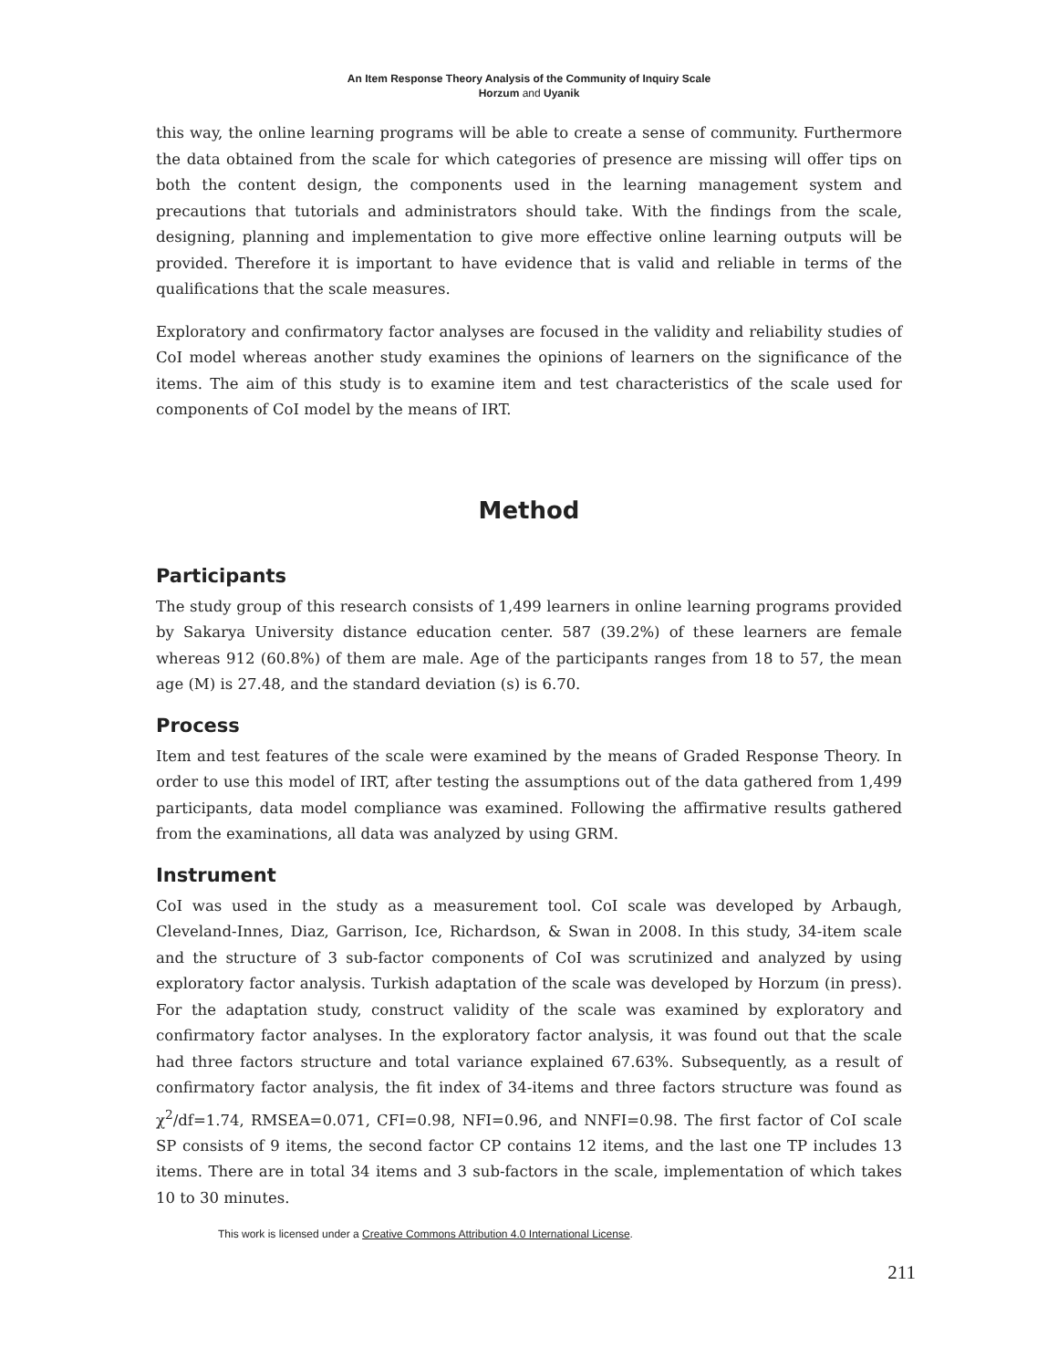An Item Response Theory Analysis of the Community of Inquiry Scale
Horzum and Uyanik
this way, the online learning programs will be able to create a sense of community. Furthermore the data obtained from the scale for which categories of presence are missing will offer tips on both the content design, the components used in the learning management system and precautions that tutorials and administrators should take. With the findings from the scale, designing, planning and implementation to give more effective online learning outputs will be provided. Therefore it is important to have evidence that is valid and reliable in terms of the qualifications that the scale measures.
Exploratory and confirmatory factor analyses are focused in the validity and reliability studies of CoI model whereas another study examines the opinions of learners on the significance of the items. The aim of this study is to examine item and test characteristics of the scale used for components of CoI model by the means of IRT.
Method
Participants
The study group of this research consists of 1,499 learners in online learning programs provided by Sakarya University distance education center. 587 (39.2%) of these learners are female whereas 912 (60.8%) of them are male. Age of the participants ranges from 18 to 57, the mean age (M) is 27.48, and the standard deviation (s) is 6.70.
Process
Item and test features of the scale were examined by the means of Graded Response Theory. In order to use this model of IRT, after testing the assumptions out of the data gathered from 1,499 participants, data model compliance was examined. Following the affirmative results gathered from the examinations, all data was analyzed by using GRM.
Instrument
CoI was used in the study as a measurement tool. CoI scale was developed by Arbaugh, Cleveland-Innes, Diaz, Garrison, Ice, Richardson, & Swan in 2008. In this study, 34-item scale and the structure of 3 sub-factor components of CoI was scrutinized and analyzed by using exploratory factor analysis. Turkish adaptation of the scale was developed by Horzum (in press). For the adaptation study, construct validity of the scale was examined by exploratory and confirmatory factor analyses. In the exploratory factor analysis, it was found out that the scale had three factors structure and total variance explained 67.63%. Subsequently, as a result of confirmatory factor analysis, the fit index of 34-items and three factors structure was found as χ<sup>2</sup>/df=1.74, RMSEA=0.071, CFI=0.98, NFI=0.96, and NNFI=0.98. The first factor of CoI scale SP consists of 9 items, the second factor CP contains 12 items, and the last one TP includes 13 items. There are in total 34 items and 3 sub-factors in the scale, implementation of which takes 10 to 30 minutes.
This work is licensed under a Creative Commons Attribution 4.0 International License.
211